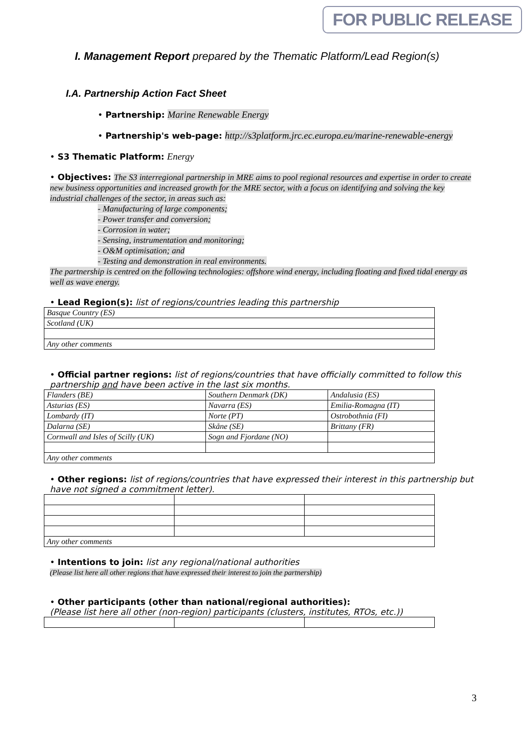FOR PUBLIC RELEASE
I. Management Report prepared by the Thematic Platform/Lead Region(s)
I.A. Partnership Action Fact Sheet
• Partnership: Marine Renewable Energy
• Partnership's web-page: http://s3platform.jrc.ec.europa.eu/marine-renewable-energy
• S3 Thematic Platform: Energy
• Objectives: The S3 interregional partnership in MRE aims to pool regional resources and expertise in order to create new business opportunities and increased growth for the MRE sector, with a focus on identifying and solving the key industrial challenges of the sector, in areas such as:
- Manufacturing of large components;
- Power transfer and conversion;
- Corrosion in water;
- Sensing, instrumentation and monitoring;
- O&M optimisation; and
- Testing and demonstration in real environments.
The partnership is centred on the following technologies: offshore wind energy, including floating and fixed tidal energy as well as wave energy.
• Lead Region(s): list of regions/countries leading this partnership
| Basque Country (ES) |
| Scotland (UK) |
| Any other comments |
• Official partner regions: list of regions/countries that have officially committed to follow this partnership and have been active in the last six months.
| Flanders (BE) | Southern Denmark (DK) | Andalusia (ES) |
| Asturias (ES) | Navarra (ES) | Emilia-Romagna (IT) |
| Lombardy (IT) | Norte (PT) | Ostrobothnia (FI) |
| Dalarna (SE) | Skåne (SE) | Brittany (FR) |
| Cornwall and Isles of Scilly (UK) | Sogn and Fjordane (NO) | |
| Any other comments | | |
• Other regions: list of regions/countries that have expressed their interest in this partnership but have not signed a commitment letter).
| Any other comments | | |
• Intentions to join: list any regional/national authorities
(Please list here all other regions that have expressed their interest to join the partnership)
• Other participants (other than national/regional authorities):
(Please list here all other (non-region) participants (clusters, institutes, RTOs, etc.))
3